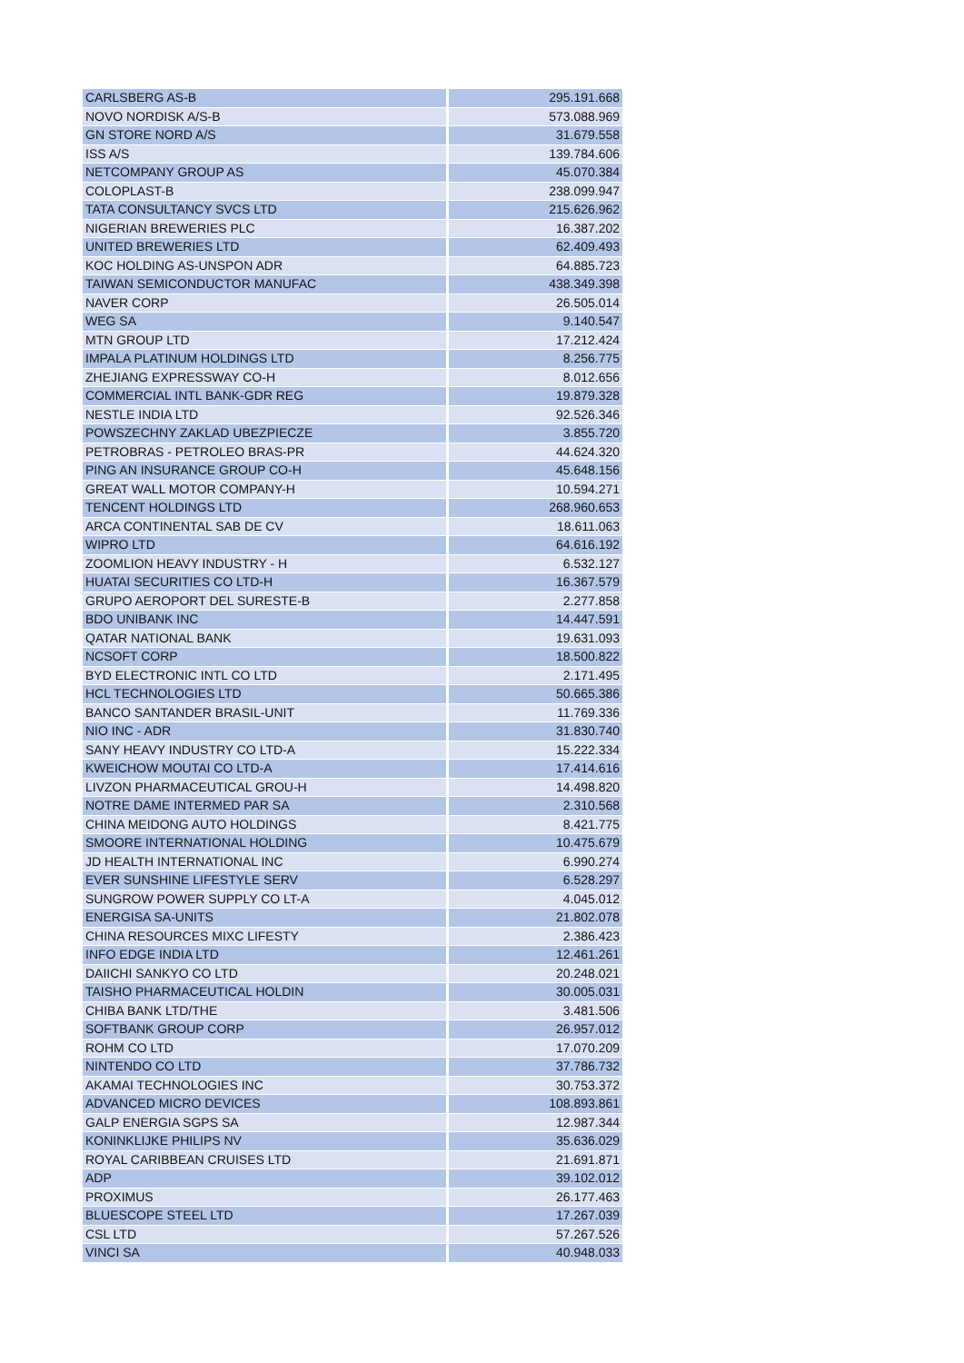| CARLSBERG AS-B | 295.191.668 |
| NOVO NORDISK A/S-B | 573.088.969 |
| GN STORE NORD A/S | 31.679.558 |
| ISS A/S | 139.784.606 |
| NETCOMPANY GROUP AS | 45.070.384 |
| COLOPLAST-B | 238.099.947 |
| TATA CONSULTANCY SVCS LTD | 215.626.962 |
| NIGERIAN BREWERIES PLC | 16.387.202 |
| UNITED BREWERIES LTD | 62.409.493 |
| KOC HOLDING AS-UNSPON ADR | 64.885.723 |
| TAIWAN SEMICONDUCTOR MANUFAC | 438.349.398 |
| NAVER CORP | 26.505.014 |
| WEG SA | 9.140.547 |
| MTN GROUP LTD | 17.212.424 |
| IMPALA PLATINUM HOLDINGS LTD | 8.256.775 |
| ZHEJIANG EXPRESSWAY CO-H | 8.012.656 |
| COMMERCIAL INTL BANK-GDR REG | 19.879.328 |
| NESTLE INDIA LTD | 92.526.346 |
| POWSZECHNY ZAKLAD UBEZPIECZE | 3.855.720 |
| PETROBRAS - PETROLEO BRAS-PR | 44.624.320 |
| PING AN INSURANCE GROUP CO-H | 45.648.156 |
| GREAT WALL MOTOR COMPANY-H | 10.594.271 |
| TENCENT HOLDINGS LTD | 268.960.653 |
| ARCA CONTINENTAL SAB DE CV | 18.611.063 |
| WIPRO LTD | 64.616.192 |
| ZOOMLION HEAVY INDUSTRY - H | 6.532.127 |
| HUATAI SECURITIES CO LTD-H | 16.367.579 |
| GRUPO AEROPORT DEL SURESTE-B | 2.277.858 |
| BDO UNIBANK INC | 14.447.591 |
| QATAR NATIONAL BANK | 19.631.093 |
| NCSOFT CORP | 18.500.822 |
| BYD ELECTRONIC INTL CO LTD | 2.171.495 |
| HCL TECHNOLOGIES LTD | 50.665.386 |
| BANCO SANTANDER BRASIL-UNIT | 11.769.336 |
| NIO INC - ADR | 31.830.740 |
| SANY HEAVY INDUSTRY CO LTD-A | 15.222.334 |
| KWEICHOW MOUTAI CO LTD-A | 17.414.616 |
| LIVZON PHARMACEUTICAL GROU-H | 14.498.820 |
| NOTRE DAME INTERMED PAR SA | 2.310.568 |
| CHINA MEIDONG AUTO HOLDINGS | 8.421.775 |
| SMOORE INTERNATIONAL HOLDING | 10.475.679 |
| JD HEALTH INTERNATIONAL INC | 6.990.274 |
| EVER SUNSHINE LIFESTYLE SERV | 6.528.297 |
| SUNGROW POWER SUPPLY CO LT-A | 4.045.012 |
| ENERGISA SA-UNITS | 21.802.078 |
| CHINA RESOURCES MIXC LIFESTY | 2.386.423 |
| INFO EDGE INDIA LTD | 12.461.261 |
| DAIICHI SANKYO CO LTD | 20.248.021 |
| TAISHO PHARMACEUTICAL HOLDIN | 30.005.031 |
| CHIBA BANK LTD/THE | 3.481.506 |
| SOFTBANK GROUP CORP | 26.957.012 |
| ROHM CO LTD | 17.070.209 |
| NINTENDO CO LTD | 37.786.732 |
| AKAMAI TECHNOLOGIES INC | 30.753.372 |
| ADVANCED MICRO DEVICES | 108.893.861 |
| GALP ENERGIA SGPS SA | 12.987.344 |
| KONINKLIJKE PHILIPS NV | 35.636.029 |
| ROYAL CARIBBEAN CRUISES LTD | 21.691.871 |
| ADP | 39.102.012 |
| PROXIMUS | 26.177.463 |
| BLUESCOPE STEEL LTD | 17.267.039 |
| CSL LTD | 57.267.526 |
| VINCI SA | 40.948.033 |